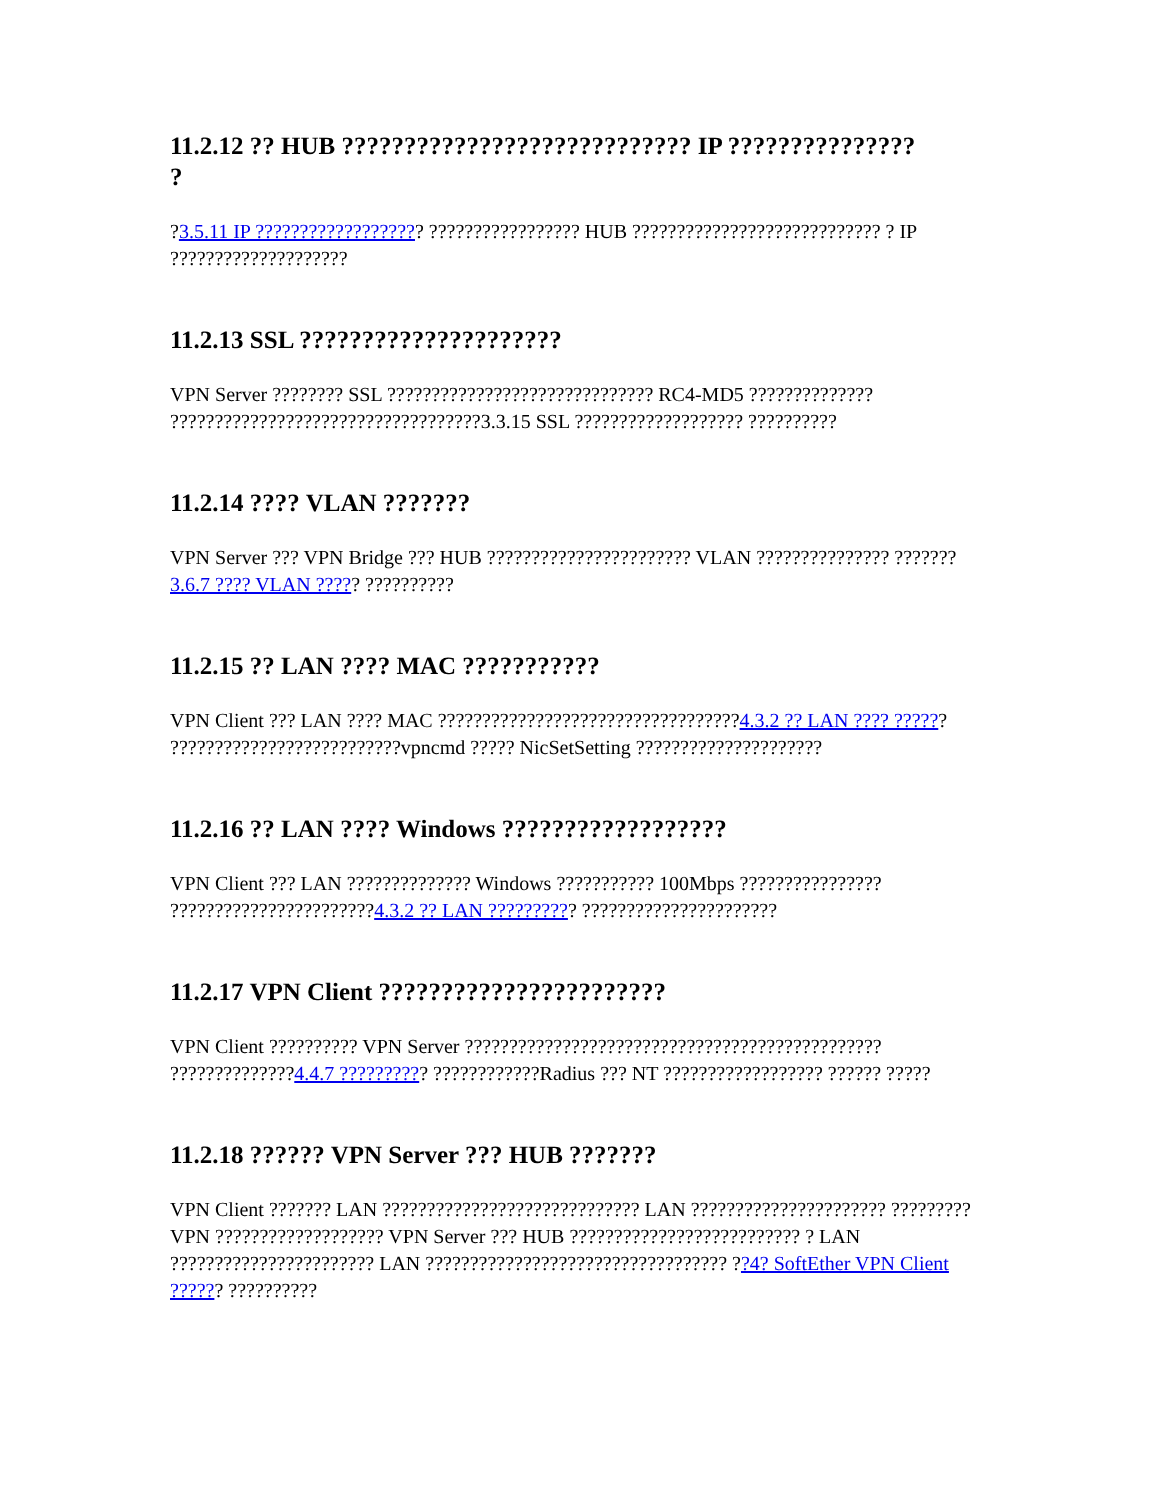11.2.12 ?? HUB ???????????????????????????? IP ???????????????
?
?3.5.11 IP ??????????????????? ????????????????? HUB ???????????????????????????? ? IP ????????????????????
11.2.13 SSL ?????????????????????
VPN Server ???????? SSL ?????????????????????????????? RC4-MD5 ?????????????? ???????????????????????????????????3.3.15 SSL ??????????????????? ??????????
11.2.14 ???? VLAN ???????
VPN Server ??? VPN Bridge ??? HUB ??????????????????????? VLAN ??????????????? ???????3.6.7 ???? VLAN ????? ??????????
11.2.15 ?? LAN ???? MAC ???????????
VPN Client ??? LAN ???? MAC ??????????????????????????????????4.3.2 ?? LAN ???? ?????? ??????????????????????????vpncmd ????? NicSetSetting ?????????????????????
11.2.16 ?? LAN ???? Windows ??????????????????
VPN Client ??? LAN ?????????????? Windows ??????????? 100Mbps ???????????????? ???????????????????????4.3.2 ?? LAN ?????????? ??????????????????????
11.2.17 VPN Client ???????????????????????
VPN Client ?????????? VPN Server ??????????????????????????????????????????????? ??????????????4.4.7 ?????????? ????????????Radius ??? NT ?????????????????? ?????? ?????
11.2.18 ?????? VPN Server ??? HUB ???????
VPN Client ??????? LAN ????????????????????????????? LAN ?????????????????????? ?????????VPN ??????????????????? VPN Server ??? HUB ?????????????????????????? ? LAN ??????????????????????? LAN ?????????????????????????????????? ??4? SoftEther VPN Client ?????? ??????????